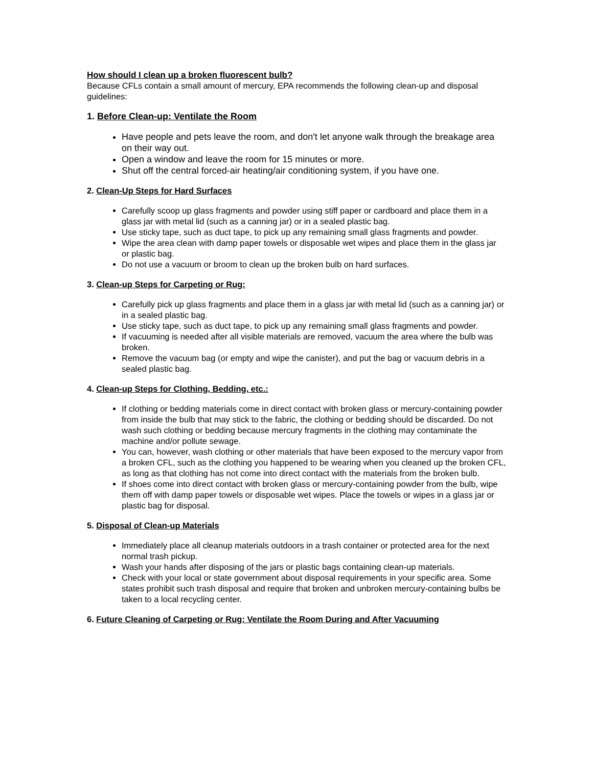How should I clean up a broken fluorescent bulb?
Because CFLs contain a small amount of mercury, EPA recommends the following clean-up and disposal guidelines:
1. Before Clean-up: Ventilate the Room
Have people and pets leave the room, and don't let anyone walk through the breakage area on their way out.
Open a window and leave the room for 15 minutes or more.
Shut off the central forced-air heating/air conditioning system, if you have one.
2. Clean-Up Steps for Hard Surfaces
Carefully scoop up glass fragments and powder using stiff paper or cardboard and place them in a glass jar with metal lid (such as a canning jar) or in a sealed plastic bag.
Use sticky tape, such as duct tape, to pick up any remaining small glass fragments and powder.
Wipe the area clean with damp paper towels or disposable wet wipes and place them in the glass jar or plastic bag.
Do not use a vacuum or broom to clean up the broken bulb on hard surfaces.
3. Clean-up Steps for Carpeting or Rug:
Carefully pick up glass fragments and place them in a glass jar with metal lid (such as a canning jar) or in a sealed plastic bag.
Use sticky tape, such as duct tape, to pick up any remaining small glass fragments and powder.
If vacuuming is needed after all visible materials are removed, vacuum the area where the bulb was broken.
Remove the vacuum bag (or empty and wipe the canister), and put the bag or vacuum debris in a sealed plastic bag.
4. Clean-up Steps for Clothing, Bedding, etc.:
If clothing or bedding materials come in direct contact with broken glass or mercury-containing powder from inside the bulb that may stick to the fabric, the clothing or bedding should be discarded. Do not wash such clothing or bedding because mercury fragments in the clothing may contaminate the machine and/or pollute sewage.
You can, however, wash clothing or other materials that have been exposed to the mercury vapor from a broken CFL, such as the clothing you happened to be wearing when you cleaned up the broken CFL, as long as that clothing has not come into direct contact with the materials from the broken bulb.
If shoes come into direct contact with broken glass or mercury-containing powder from the bulb, wipe them off with damp paper towels or disposable wet wipes. Place the towels or wipes in a glass jar or plastic bag for disposal.
5. Disposal of Clean-up Materials
Immediately place all cleanup materials outdoors in a trash container or protected area for the next normal trash pickup.
Wash your hands after disposing of the jars or plastic bags containing clean-up materials.
Check with your local or state government about disposal requirements in your specific area. Some states prohibit such trash disposal and require that broken and unbroken mercury-containing bulbs be taken to a local recycling center.
6. Future Cleaning of Carpeting or Rug: Ventilate the Room During and After Vacuuming